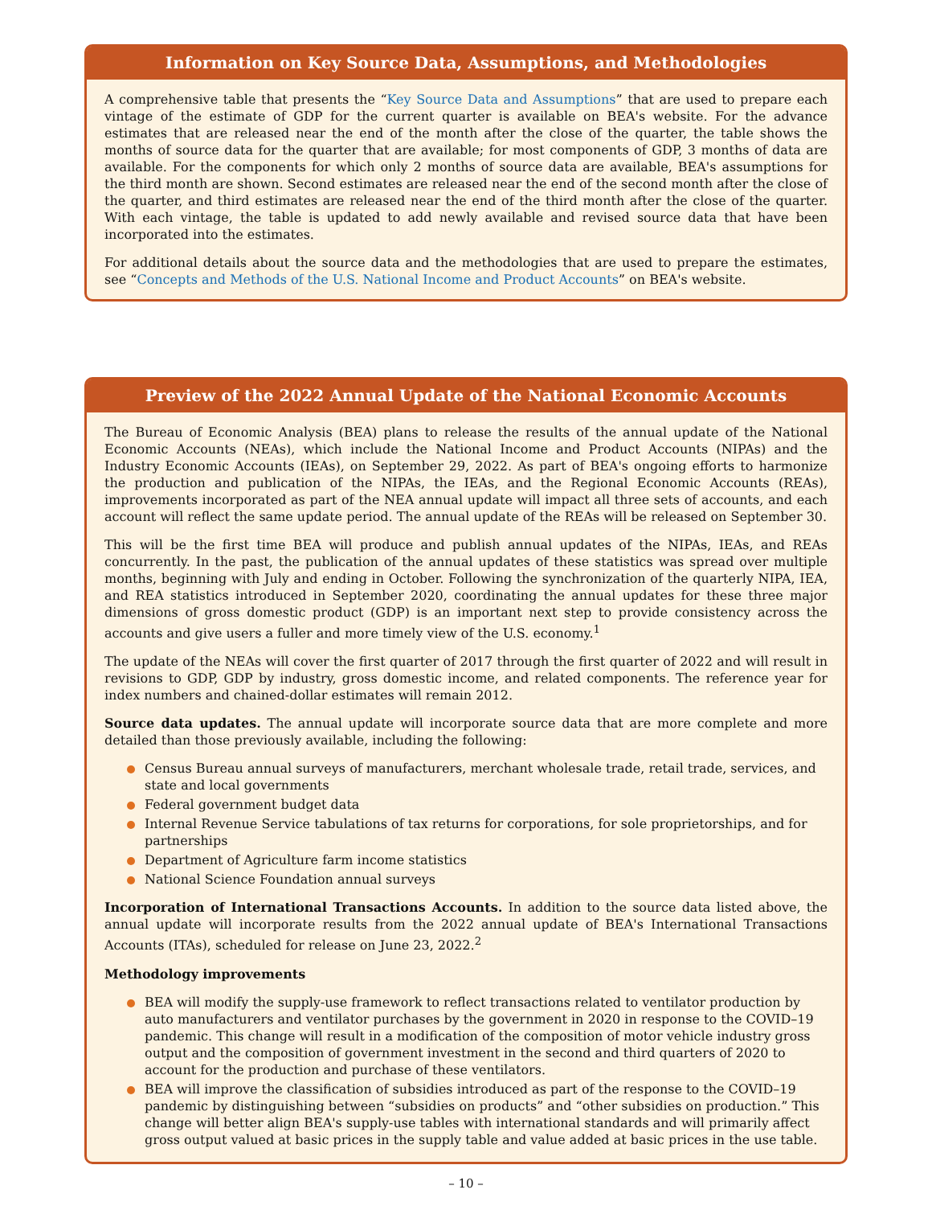Information on Key Source Data, Assumptions, and Methodologies
A comprehensive table that presents the “Key Source Data and Assumptions” that are used to prepare each vintage of the estimate of GDP for the current quarter is available on BEA's website. For the advance estimates that are released near the end of the month after the close of the quarter, the table shows the months of source data for the quarter that are available; for most components of GDP, 3 months of data are available. For the components for which only 2 months of source data are available, BEA's assumptions for the third month are shown. Second estimates are released near the end of the second month after the close of the quarter, and third estimates are released near the end of the third month after the close of the quarter. With each vintage, the table is updated to add newly available and revised source data that have been incorporated into the estimates.
For additional details about the source data and the methodologies that are used to prepare the estimates, see “Concepts and Methods of the U.S. National Income and Product Accounts” on BEA's website.
Preview of the 2022 Annual Update of the National Economic Accounts
The Bureau of Economic Analysis (BEA) plans to release the results of the annual update of the National Economic Accounts (NEAs), which include the National Income and Product Accounts (NIPAs) and the Industry Economic Accounts (IEAs), on September 29, 2022. As part of BEA's ongoing efforts to harmonize the production and publication of the NIPAs, the IEAs, and the Regional Economic Accounts (REAs), improvements incorporated as part of the NEA annual update will impact all three sets of accounts, and each account will reflect the same update period. The annual update of the REAs will be released on September 30.
This will be the first time BEA will produce and publish annual updates of the NIPAs, IEAs, and REAs concurrently. In the past, the publication of the annual updates of these statistics was spread over multiple months, beginning with July and ending in October. Following the synchronization of the quarterly NIPA, IEA, and REA statistics introduced in September 2020, coordinating the annual updates for these three major dimensions of gross domestic product (GDP) is an important next step to provide consistency across the accounts and give users a fuller and more timely view of the U.S. economy.<sup>1</sup>
The update of the NEAs will cover the first quarter of 2017 through the first quarter of 2022 and will result in revisions to GDP, GDP by industry, gross domestic income, and related components. The reference year for index numbers and chained-dollar estimates will remain 2012.
Source data updates. The annual update will incorporate source data that are more complete and more detailed than those previously available, including the following:
Census Bureau annual surveys of manufacturers, merchant wholesale trade, retail trade, services, and state and local governments
Federal government budget data
Internal Revenue Service tabulations of tax returns for corporations, for sole proprietorships, and for partnerships
Department of Agriculture farm income statistics
National Science Foundation annual surveys
Incorporation of International Transactions Accounts. In addition to the source data listed above, the annual update will incorporate results from the 2022 annual update of BEA's International Transactions Accounts (ITAs), scheduled for release on June 23, 2022.<sup>2</sup>
Methodology improvements
BEA will modify the supply-use framework to reflect transactions related to ventilator production by auto manufacturers and ventilator purchases by the government in 2020 in response to the COVID–19 pandemic. This change will result in a modification of the composition of motor vehicle industry gross output and the composition of government investment in the second and third quarters of 2020 to account for the production and purchase of these ventilators.
BEA will improve the classification of subsidies introduced as part of the response to the COVID–19 pandemic by distinguishing between “subsidies on products” and “other subsidies on production.” This change will better align BEA's supply-use tables with international standards and will primarily affect gross output valued at basic prices in the supply table and value added at basic prices in the use table.
– 10 –